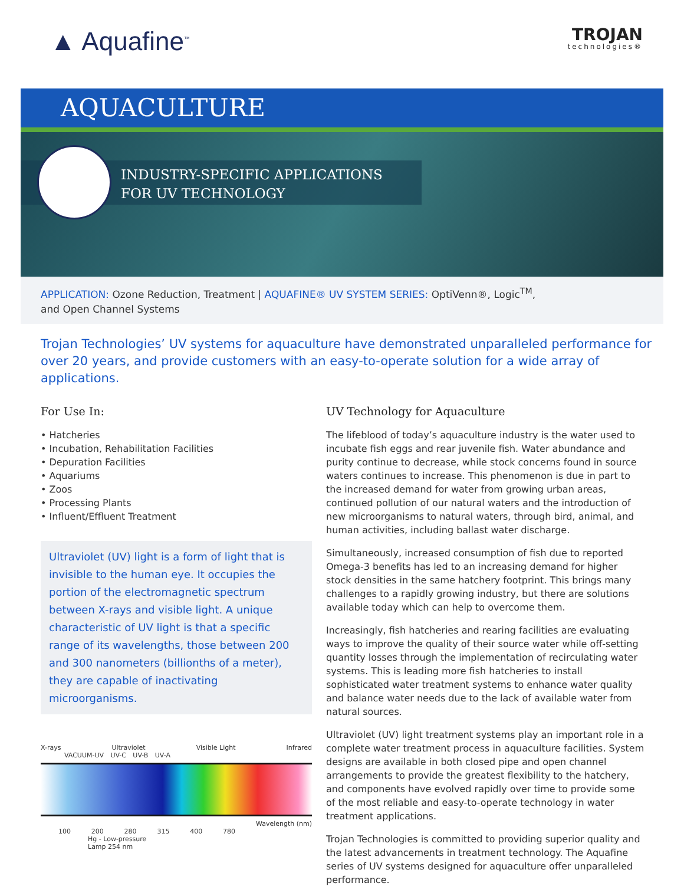▲ Aquafine<sup>™</sup>
TROJAN
technologies®
AQUACULTURE
INDUSTRY-SPECIFIC APPLICATIONS
FOR UV TECHNOLOGY
APPLICATION: Ozone Reduction, Treatment | AQUAFINE® UV SYSTEM SERIES: OptiVenn®, Logic<sup>TM</sup>,
and Open Channel Systems
Trojan Technologies’ UV systems for aquaculture have demonstrated unparalleled performance for over 20 years, and provide customers with an easy-to-operate solution for a wide array of applications.
For Use In:
• Hatcheries
• Incubation, Rehabilitation Facilities
• Depuration Facilities
• Aquariums
• Zoos
• Processing Plants
• Influent/Effluent Treatment
Ultraviolet (UV) light is a form of light that is invisible to the human eye. It occupies the portion of the electromagnetic spectrum between X-rays and visible light. A unique characteristic of UV light is that a specific range of its wavelengths, those between 200 and 300 nanometers (billionths of a meter), they are capable of inactivating microorganisms.
X-rays Ultraviolet Visible Light Infrared
VACUUM-UV UV-C UV-B UV-A
Wavelength (nm)
100 200 280 315 400 780
Hg - Low-pressure
Lamp 254 nm
UV Technology for Aquaculture
The lifeblood of today’s aquaculture industry is the water used to incubate fish eggs and rear juvenile fish. Water abundance and purity continue to decrease, while stock concerns found in source waters continues to increase. This phenomenon is due in part to the increased demand for water from growing urban areas, continued pollution of our natural waters and the introduction of new microorganisms to natural waters, through bird, animal, and human activities, including ballast water discharge.
Simultaneously, increased consumption of fish due to reported Omega-3 benefits has led to an increasing demand for higher stock densities in the same hatchery footprint. This brings many challenges to a rapidly growing industry, but there are solutions available today which can help to overcome them.
Increasingly, fish hatcheries and rearing facilities are evaluating ways to improve the quality of their source water while off-setting quantity losses through the implementation of recirculating water systems. This is leading more fish hatcheries to install sophisticated water treatment systems to enhance water quality and balance water needs due to the lack of available water from natural sources.
Ultraviolet (UV) light treatment systems play an important role in a complete water treatment process in aquaculture facilities. System designs are available in both closed pipe and open channel arrangements to provide the greatest flexibility to the hatchery, and components have evolved rapidly over time to provide some of the most reliable and easy-to-operate technology in water treatment applications.
Trojan Technologies is committed to providing superior quality and the latest advancements in treatment technology. The Aquafine series of UV systems designed for aquaculture offer unparalleled performance.